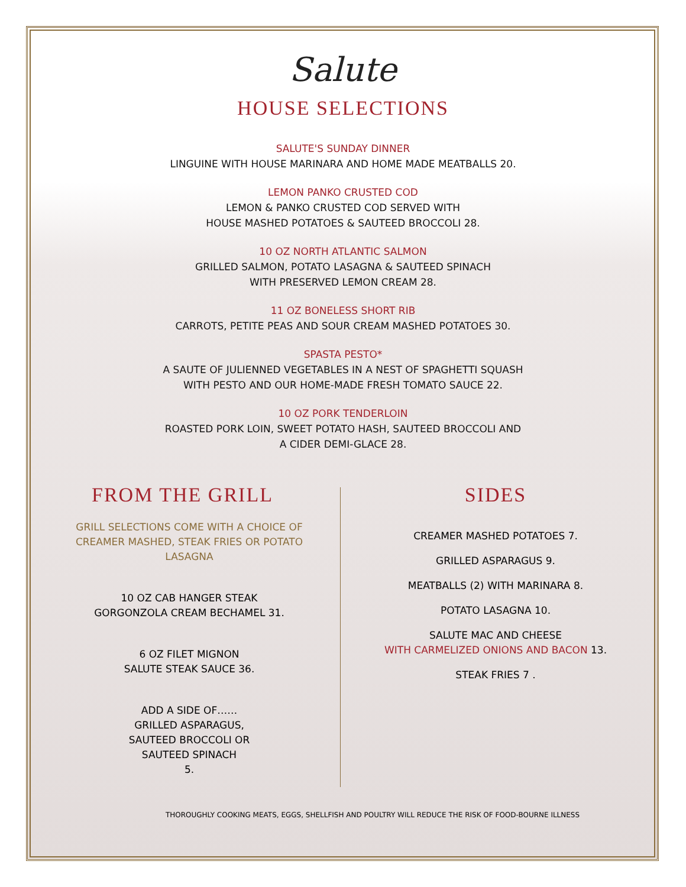Salute
HOUSE SELECTIONS
SALUTE'S SUNDAY DINNER
LINGUINE WITH HOUSE MARINARA AND HOME MADE MEATBALLS 20.
LEMON PANKO CRUSTED COD
LEMON & PANKO CRUSTED COD SERVED WITH
HOUSE MASHED POTATOES & SAUTEED BROCCOLI 28.
10 OZ NORTH ATLANTIC SALMON
GRILLED SALMON, POTATO LASAGNA & SAUTEED SPINACH
WITH PRESERVED LEMON CREAM 28.
11 OZ BONELESS SHORT RIB
CARROTS, PETITE PEAS AND SOUR CREAM MASHED POTATOES 30.
SPASTA PESTO*
A SAUTE OF JULIENNED VEGETABLES IN A NEST OF SPAGHETTI SQUASH
WITH PESTO AND OUR HOME-MADE FRESH TOMATO SAUCE 22.
10 OZ PORK TENDERLOIN
ROASTED PORK LOIN, SWEET POTATO HASH, SAUTEED BROCCOLI AND
A CIDER DEMI-GLACE 28.
FROM THE GRILL
GRILL SELECTIONS COME WITH A CHOICE OF CREAMER MASHED, STEAK FRIES OR POTATO LASAGNA
10 OZ CAB HANGER STEAK
GORGONZOLA CREAM BECHAMEL 31.
6 OZ FILET MIGNON
SALUTE STEAK SAUCE 36.
ADD A SIDE OF……
GRILLED ASPARAGUS,
SAUTEED BROCCOLI OR
SAUTEED SPINACH
5.
SIDES
CREAMER MASHED POTATOES 7.
GRILLED ASPARAGUS 9.
MEATBALLS (2) WITH MARINARA 8.
POTATO LASAGNA 10.
SALUTE MAC AND CHEESE
WITH CARMELIZED ONIONS AND BACON 13.
STEAK FRIES 7 .
THOROUGHLY COOKING MEATS, EGGS, SHELLFISH AND POULTRY WILL REDUCE THE RISK OF FOOD-BOURNE ILLNESS